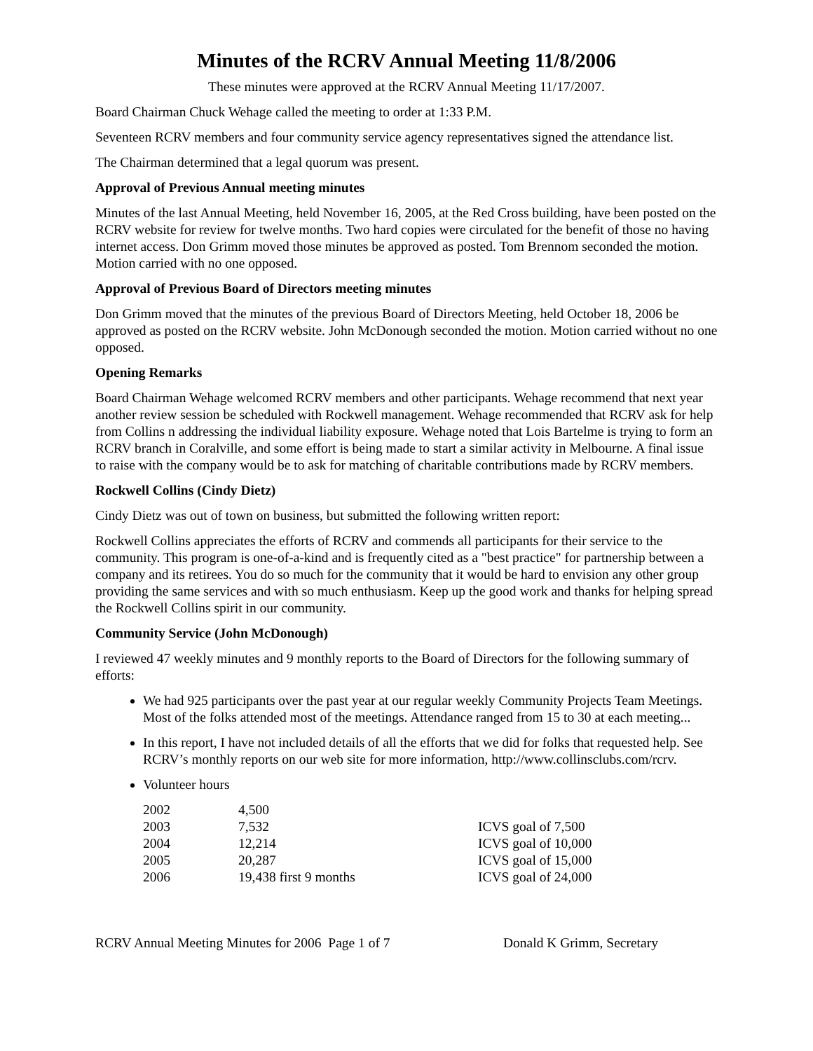Minutes of the RCRV Annual Meeting 11/8/2006
These minutes were approved at the RCRV Annual Meeting 11/17/2007.
Board Chairman Chuck Wehage called the meeting to order at 1:33 P.M.
Seventeen RCRV members and four community service agency representatives signed the attendance list.
The Chairman determined that a legal quorum was present.
Approval of Previous Annual meeting minutes
Minutes of the last Annual Meeting, held November 16, 2005, at the Red Cross building, have been posted on the RCRV website for review for twelve months. Two hard copies were circulated for the benefit of those no having internet access. Don Grimm moved those minutes be approved as posted. Tom Brennom seconded the motion. Motion carried with no one opposed.
Approval of Previous Board of Directors meeting minutes
Don Grimm moved that the minutes of the previous Board of Directors Meeting, held October 18, 2006 be approved as posted on the RCRV website. John McDonough seconded the motion. Motion carried without no one opposed.
Opening Remarks
Board Chairman Wehage welcomed RCRV members and other participants. Wehage recommend that next year another review session be scheduled with Rockwell management. Wehage recommended that RCRV ask for help from Collins n addressing the individual liability exposure. Wehage noted that Lois Bartelme is trying to form an RCRV branch in Coralville, and some effort is being made to start a similar activity in Melbourne. A final issue to raise with the company would be to ask for matching of charitable contributions made by RCRV members.
Rockwell Collins (Cindy Dietz)
Cindy Dietz was out of town on business, but submitted the following written report:
Rockwell Collins appreciates the efforts of RCRV and commends all participants for their service to the community. This program is one-of-a-kind and is frequently cited as a "best practice" for partnership between a company and its retirees. You do so much for the community that it would be hard to envision any other group providing the same services and with so much enthusiasm. Keep up the good work and thanks for helping spread the Rockwell Collins spirit in our community.
Community Service (John McDonough)
I reviewed 47 weekly minutes and 9 monthly reports to the Board of Directors for the following summary of efforts:
We had 925 participants over the past year at our regular weekly Community Projects Team Meetings. Most of the folks attended most of the meetings. Attendance ranged from 15 to 30 at each meeting...
In this report, I have not included details of all the efforts that we did for folks that requested help. See RCRV’s monthly reports on our web site for more information, http://www.collinsclubs.com/rcrv.
Volunteer hours
| 2002 | 4,500 | |
| 2003 | 7,532 | ICVS goal of 7,500 |
| 2004 | 12,214 | ICVS goal of 10,000 |
| 2005 | 20,287 | ICVS goal of 15,000 |
| 2006 | 19,438 first 9 months | ICVS goal of 24,000 |
RCRV Annual Meeting Minutes for 2006 Page 1 of 7 Donald K Grimm, Secretary